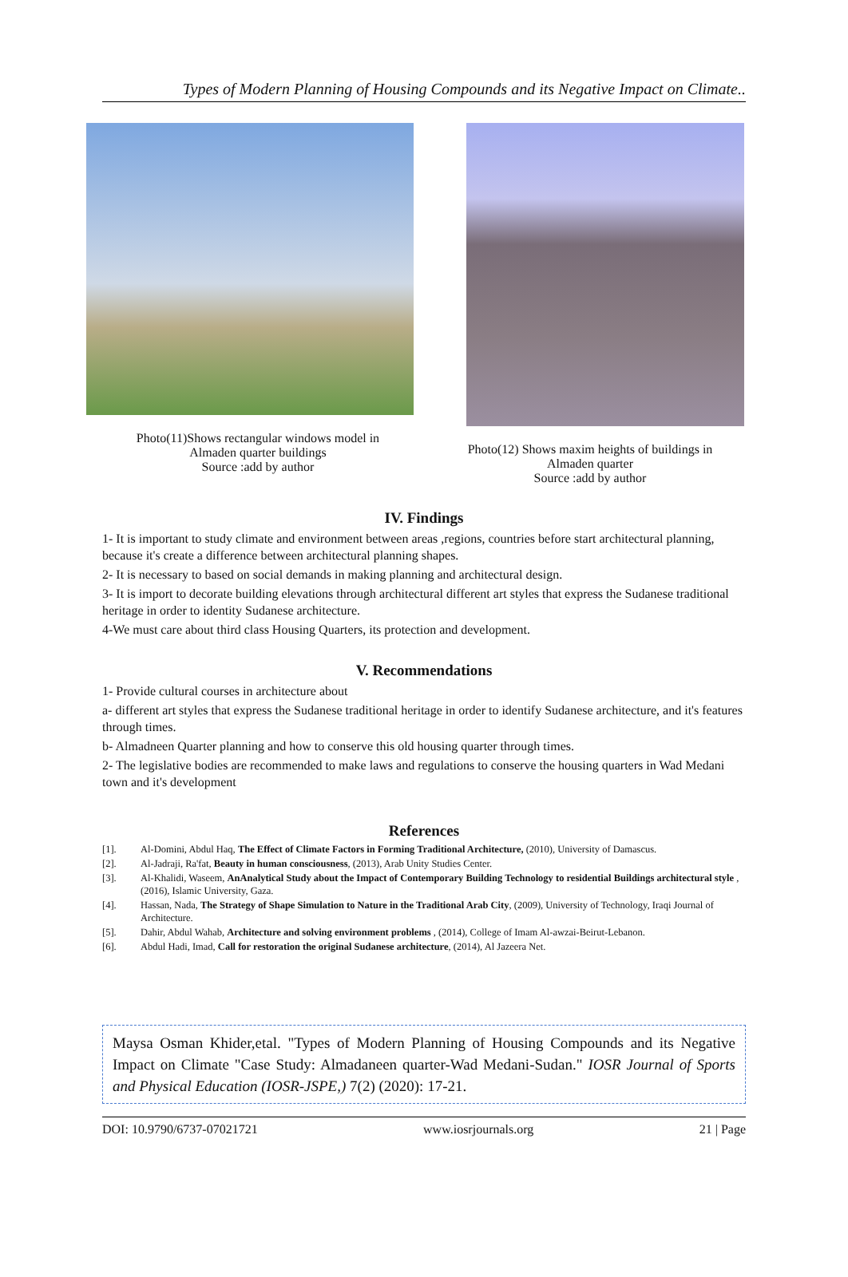Types of Modern Planning of Housing Compounds and its Negative Impact on Climate..
Photo(11)Shows rectangular windows model in
Almaden quarter buildings
Source :add by author
Photo(12) Shows maxim heights of buildings in
Almaden quarter
Source :add by author
IV. Findings
1- It is important to study climate and environment between areas ,regions, countries before start architectural planning, because it's create a difference between architectural planning shapes.
2- It is necessary to based on social demands in making planning and architectural design.
3- It is import to decorate building elevations through architectural different art styles that express the Sudanese traditional heritage in order to identity Sudanese architecture.
4-We must care about third class Housing Quarters, its protection and development.
V. Recommendations
1- Provide cultural courses in architecture about
a- different art styles that express the Sudanese traditional heritage in order to identify Sudanese architecture, and it's features through times.
b- Almadneen Quarter planning and how to conserve this old housing quarter through times.
2- The legislative bodies are recommended to make laws and regulations to conserve the housing quarters in Wad Medani town and it's development
References
[1]. Al-Domini, Abdul Haq, The Effect of Climate Factors in Forming Traditional Architecture, (2010), University of Damascus.
[2]. Al-Jadraji, Ra'fat, Beauty in human consciousness, (2013), Arab Unity Studies Center.
[3]. Al-Khalidi, Waseem, AnAnalytical Study about the Impact of Contemporary Building Technology to residential Buildings architectural style , (2016), Islamic University, Gaza.
[4]. Hassan, Nada, The Strategy of Shape Simulation to Nature in the Traditional Arab City, (2009), University of Technology, Iraqi Journal of Architecture.
[5]. Dahir, Abdul Wahab, Architecture and solving environment problems , (2014), College of Imam Al-awzai-Beirut-Lebanon.
[6]. Abdul Hadi, Imad, Call for restoration the original Sudanese architecture, (2014), Al Jazeera Net.
Maysa Osman Khider,etal. "Types of Modern Planning of Housing Compounds and its Negative Impact on Climate "Case Study: Almadaneen quarter-Wad Medani-Sudan." IOSR Journal of Sports and Physical Education (IOSR-JSPE,) 7(2) (2020): 17-21.
DOI: 10.9790/6737-07021721 www.iosrjournals.org 21 | Page